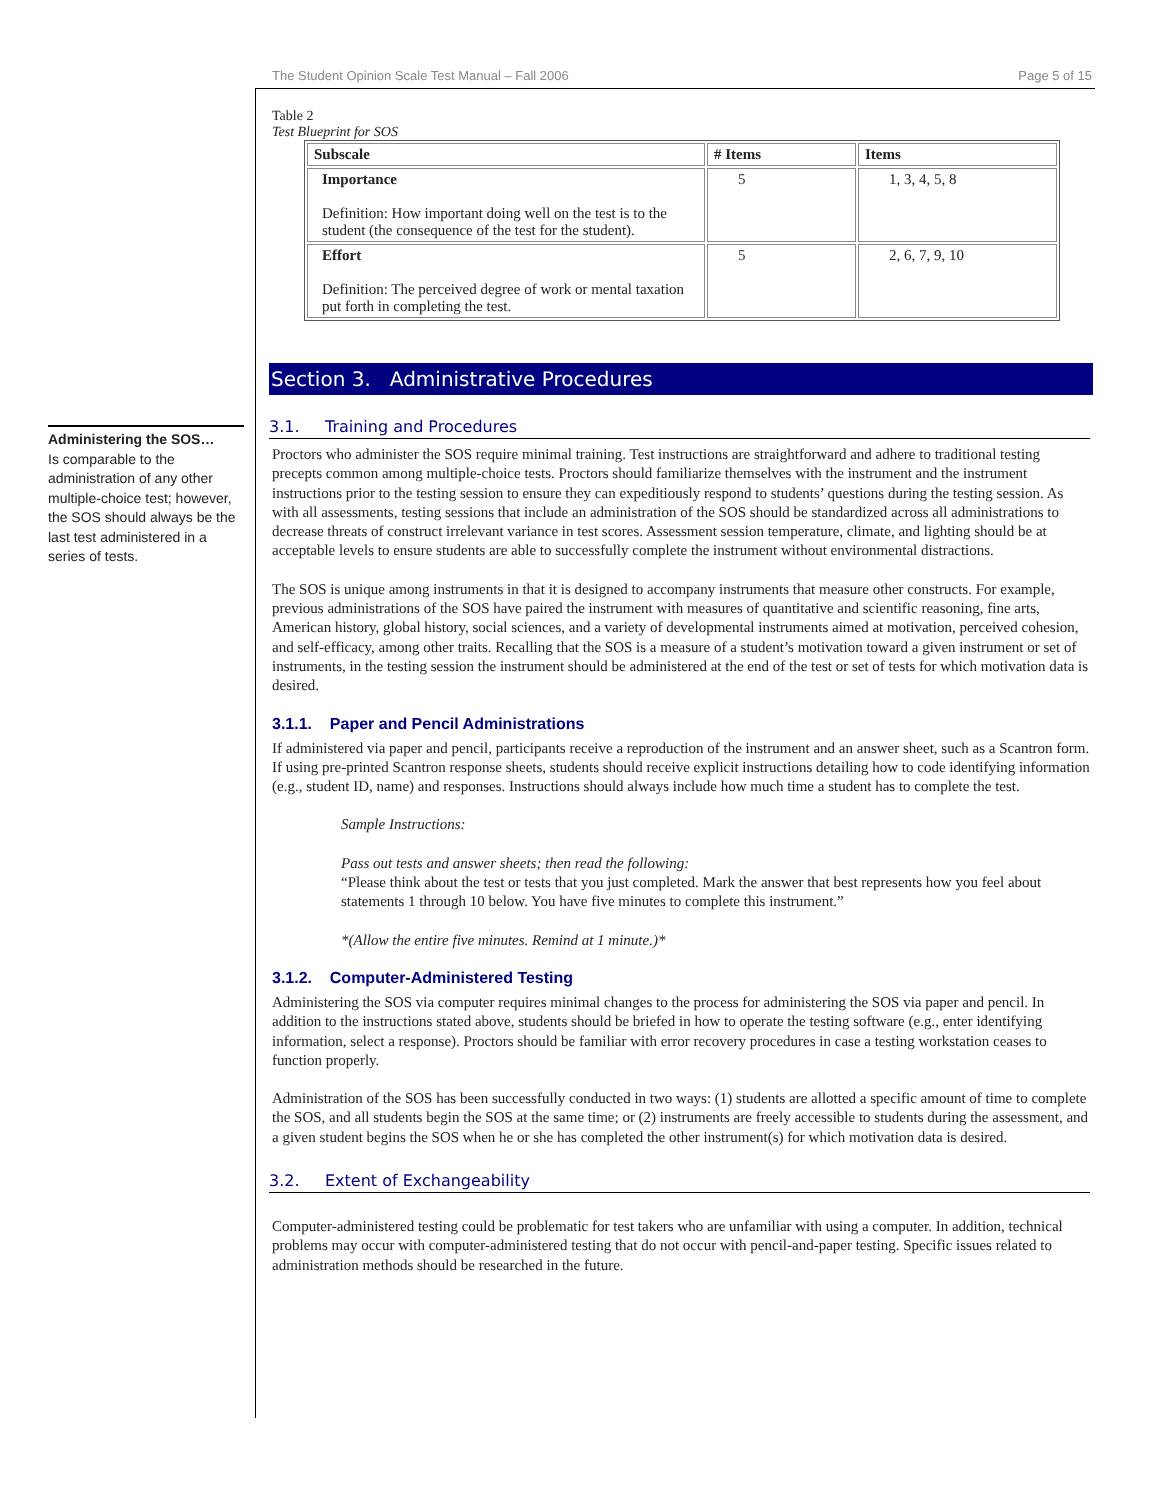The Student Opinion Scale Test Manual – Fall 2006 Page 5 of 15
Administering the SOS…
Is comparable to the administration of any other multiple-choice test; however, the SOS should always be the last test administered in a series of tests.
Table 2
Test Blueprint for SOS
| Subscale | # Items | Items |
| --- | --- | --- |
| Importance Definition: How important doing well on the test is to the student (the consequence of the test for the student). | 5 | 1, 3, 4, 5, 8 |
| Effort Definition: The perceived degree of work or mental taxation put forth in completing the test. | 5 | 2, 6, 7, 9, 10 |
Section 3. Administrative Procedures
3.1. Training and Procedures
Proctors who administer the SOS require minimal training. Test instructions are straightforward and adhere to traditional testing precepts common among multiple-choice tests. Proctors should familiarize themselves with the instrument and the instrument instructions prior to the testing session to ensure they can expeditiously respond to students’ questions during the testing session. As with all assessments, testing sessions that include an administration of the SOS should be standardized across all administrations to decrease threats of construct irrelevant variance in test scores. Assessment session temperature, climate, and lighting should be at acceptable levels to ensure students are able to successfully complete the instrument without environmental distractions.
The SOS is unique among instruments in that it is designed to accompany instruments that measure other constructs. For example, previous administrations of the SOS have paired the instrument with measures of quantitative and scientific reasoning, fine arts, American history, global history, social sciences, and a variety of developmental instruments aimed at motivation, perceived cohesion, and self-efficacy, among other traits. Recalling that the SOS is a measure of a student’s motivation toward a given instrument or set of instruments, in the testing session the instrument should be administered at the end of the test or set of tests for which motivation data is desired.
3.1.1. Paper and Pencil Administrations
If administered via paper and pencil, participants receive a reproduction of the instrument and an answer sheet, such as a Scantron form. If using pre-printed Scantron response sheets, students should receive explicit instructions detailing how to code identifying information (e.g., student ID, name) and responses. Instructions should always include how much time a student has to complete the test.
Sample Instructions:
Pass out tests and answer sheets; then read the following:
“Please think about the test or tests that you just completed. Mark the answer that best represents how you feel about statements 1 through 10 below. You have five minutes to complete this instrument.”
*(Allow the entire five minutes. Remind at 1 minute.)*
3.1.2. Computer-Administered Testing
Administering the SOS via computer requires minimal changes to the process for administering the SOS via paper and pencil. In addition to the instructions stated above, students should be briefed in how to operate the testing software (e.g., enter identifying information, select a response). Proctors should be familiar with error recovery procedures in case a testing workstation ceases to function properly.
Administration of the SOS has been successfully conducted in two ways: (1) students are allotted a specific amount of time to complete the SOS, and all students begin the SOS at the same time; or (2) instruments are freely accessible to students during the assessment, and a given student begins the SOS when he or she has completed the other instrument(s) for which motivation data is desired.
3.2. Extent of Exchangeability
Computer-administered testing could be problematic for test takers who are unfamiliar with using a computer. In addition, technical problems may occur with computer-administered testing that do not occur with pencil-and-paper testing. Specific issues related to administration methods should be researched in the future.